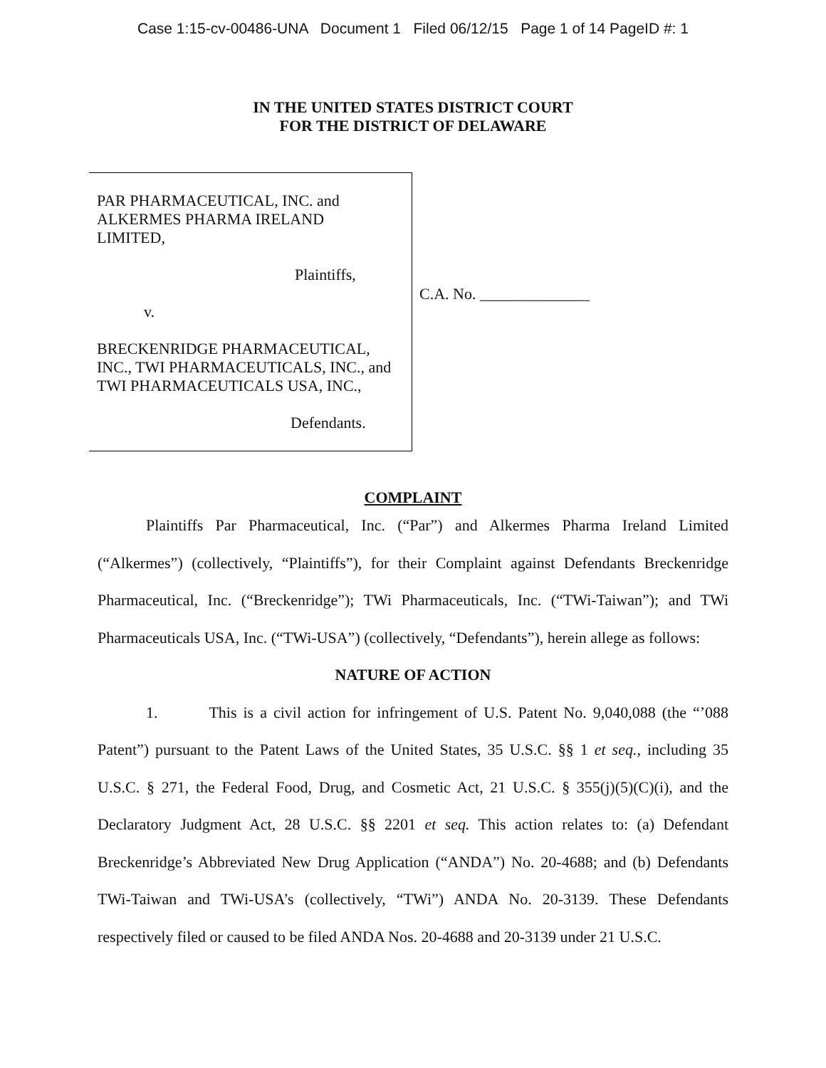Case 1:15-cv-00486-UNA Document 1 Filed 06/12/15 Page 1 of 14 PageID #: 1
IN THE UNITED STATES DISTRICT COURT
FOR THE DISTRICT OF DELAWARE
PAR PHARMACEUTICAL, INC. and
ALKERMES PHARMA IRELAND
LIMITED,
Plaintiffs,
v.
BRECKENRIDGE PHARMACEUTICAL,
INC., TWI PHARMACEUTICALS, INC., and
TWI PHARMACEUTICALS USA, INC.,
Defendants.
C.A. No. ______________
COMPLAINT
Plaintiffs Par Pharmaceutical, Inc. (“Par”) and Alkermes Pharma Ireland Limited (“Alkermes”) (collectively, “Plaintiffs”), for their Complaint against Defendants Breckenridge Pharmaceutical, Inc. (“Breckenridge”); TWi Pharmaceuticals, Inc. (“TWi-Taiwan”); and TWi Pharmaceuticals USA, Inc. (“TWi-USA”) (collectively, “Defendants”), herein allege as follows:
NATURE OF ACTION
1. This is a civil action for infringement of U.S. Patent No. 9,040,088 (the “’088 Patent”) pursuant to the Patent Laws of the United States, 35 U.S.C. §§ 1 et seq., including 35 U.S.C. § 271, the Federal Food, Drug, and Cosmetic Act, 21 U.S.C. § 355(j)(5)(C)(i), and the Declaratory Judgment Act, 28 U.S.C. §§ 2201 et seq. This action relates to: (a) Defendant Breckenridge’s Abbreviated New Drug Application (“ANDA”) No. 20-4688; and (b) Defendants TWi-Taiwan and TWi-USA’s (collectively, “TWi”) ANDA No. 20-3139. These Defendants respectively filed or caused to be filed ANDA Nos. 20-4688 and 20-3139 under 21 U.S.C.